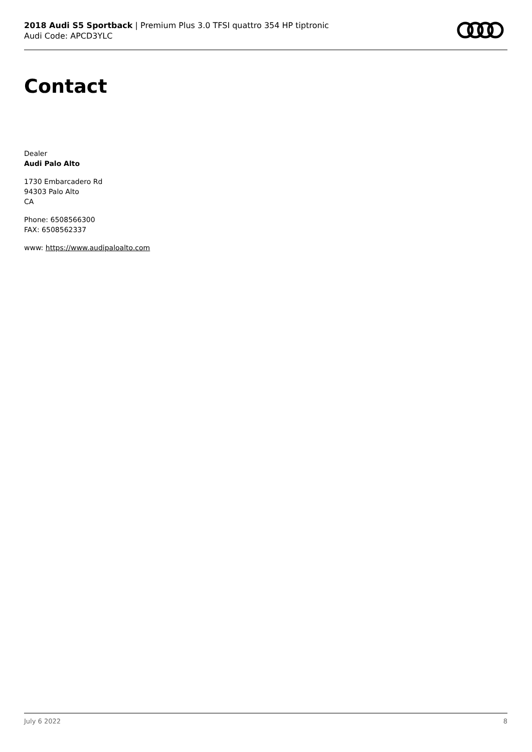2018 Audi S5 Sportback | Premium Plus 3.0 TFSI quattro 354 HP tiptronic
Audi Code: APCD3YLC
Contact
Dealer
Audi Palo Alto
1730 Embarcadero Rd
94303 Palo Alto
CA
Phone: 6508566300
FAX: 6508562337
www: https://www.audipaloalto.com
July 6 2022 8